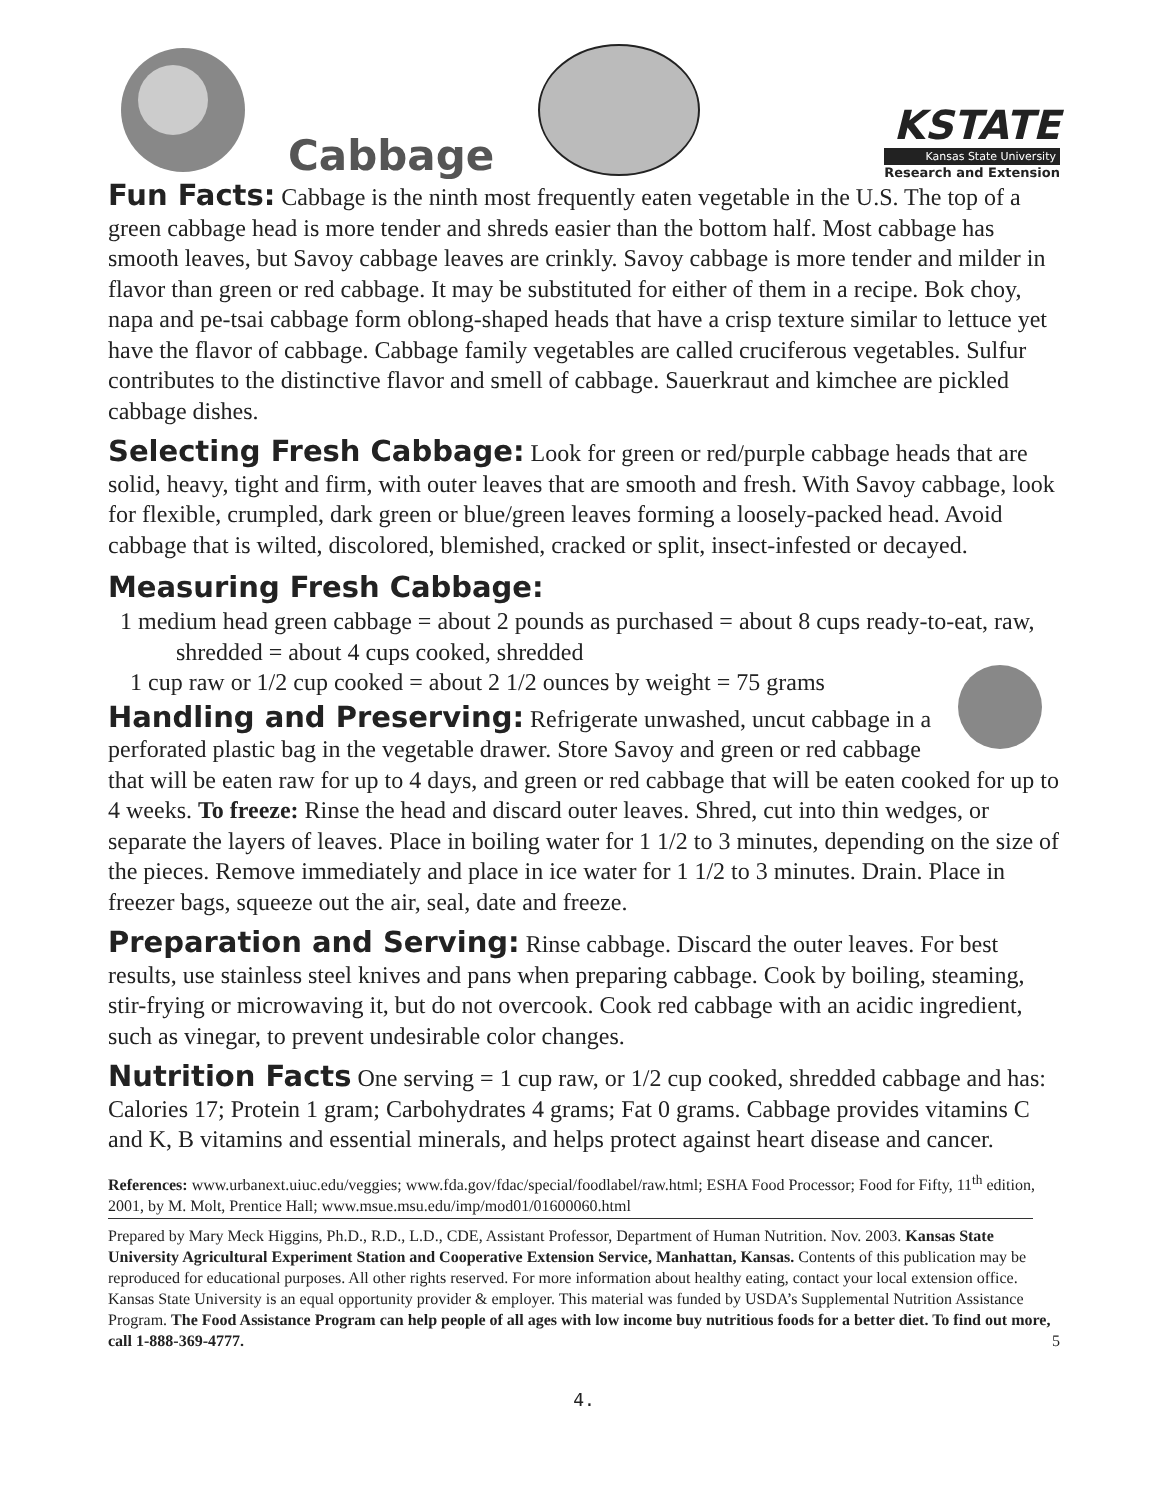Cabbage
KSTATE
Kansas State University
Research and Extension
Fun Facts: Cabbage is the ninth most frequently eaten vegetable in the U.S. The top of a green cabbage head is more tender and shreds easier than the bottom half. Most cabbage has smooth leaves, but Savoy cabbage leaves are crinkly. Savoy cabbage is more tender and milder in flavor than green or red cabbage. It may be substituted for either of them in a recipe. Bok choy, napa and pe-tsai cabbage form oblong-shaped heads that have a crisp texture similar to lettuce yet have the flavor of cabbage. Cabbage family vegetables are called cruciferous vegetables. Sulfur contributes to the distinctive flavor and smell of cabbage. Sauerkraut and kimchee are pickled cabbage dishes.
Selecting Fresh Cabbage: Look for green or red/purple cabbage heads that are solid, heavy, tight and firm, with outer leaves that are smooth and fresh. With Savoy cabbage, look for flexible, crumpled, dark green or blue/green leaves forming a loosely-packed head. Avoid cabbage that is wilted, discolored, blemished, cracked or split, insect-infested or decayed.
Measuring Fresh Cabbage:
1 medium head green cabbage = about 2 pounds as purchased = about 8 cups ready-to-eat, raw, shredded = about 4 cups cooked, shredded
1 cup raw or 1/2 cup cooked = about 2 1/2 ounces by weight = 75 grams
Handling and Preserving: Refrigerate unwashed, uncut cabbage in a perforated plastic bag in the vegetable drawer. Store Savoy and green or red cabbage that will be eaten raw for up to 4 days, and green or red cabbage that will be eaten cooked for up to 4 weeks. To freeze: Rinse the head and discard outer leaves. Shred, cut into thin wedges, or separate the layers of leaves. Place in boiling water for 1 1/2 to 3 minutes, depending on the size of the pieces. Remove immediately and place in ice water for 1 1/2 to 3 minutes. Drain. Place in freezer bags, squeeze out the air, seal, date and freeze.
Preparation and Serving: Rinse cabbage. Discard the outer leaves. For best results, use stainless steel knives and pans when preparing cabbage. Cook by boiling, steaming, stir-frying or microwaving it, but do not overcook. Cook red cabbage with an acidic ingredient, such as vinegar, to prevent undesirable color changes.
Nutrition Facts One serving = 1 cup raw, or 1/2 cup cooked, shredded cabbage and has: Calories 17; Protein 1 gram; Carbohydrates 4 grams; Fat 0 grams. Cabbage provides vitamins C and K, B vitamins and essential minerals, and helps protect against heart disease and cancer.
References: www.urbanext.uiuc.edu/veggies; www.fda.gov/fdac/special/foodlabel/raw.html; ESHA Food Processor; Food for Fifty, 11<sup>th</sup> edition, 2001, by M. Molt, Prentice Hall; www.msue.msu.edu/imp/mod01/01600060.html
Prepared by Mary Meck Higgins, Ph.D., R.D., L.D., CDE, Assistant Professor, Department of Human Nutrition. Nov. 2003. Kansas State University Agricultural Experiment Station and Cooperative Extension Service, Manhattan, Kansas. Contents of this publication may be reproduced for educational purposes. All other rights reserved. For more information about healthy eating, contact your local extension office. Kansas State University is an equal opportunity provider & employer. This material was funded by USDA’s Supplemental Nutrition Assistance Program. The Food Assistance Program can help people of all ages with low income buy nutritious foods for a better diet. To find out more, call 1-888-369-4777. 5
4.